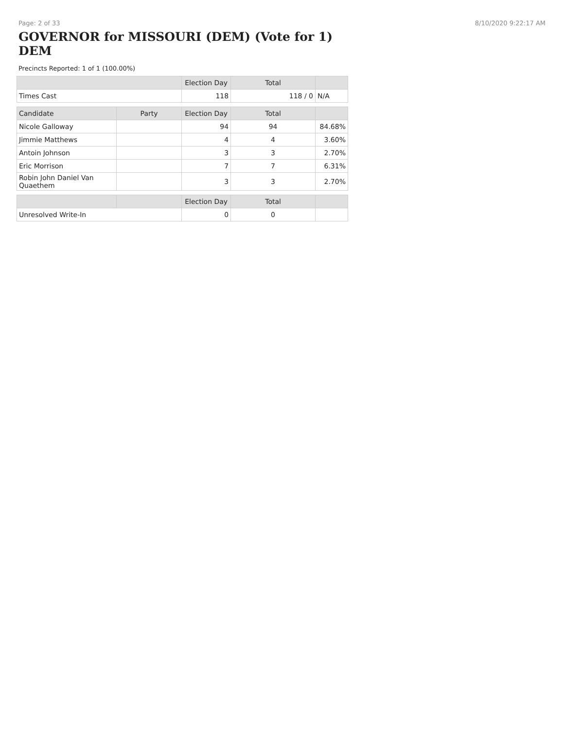Page: 2 of 33 8/10/2020 9:22:17 AM
GOVERNOR for MISSOURI (DEM) (Vote for 1) DEM
Precincts Reported: 1 of 1 (100.00%)
| | | Election Day | Total | |
| --- | --- | --- | --- | --- |
| Times Cast | | 118 | 118 / 0 | N/A |
| Candidate | Party | Election Day | Total | |
| Nicole Galloway | | 94 | 94 | 84.68% |
| Jimmie Matthews | | 4 | 4 | 3.60% |
| Antoin Johnson | | 3 | 3 | 2.70% |
| Eric Morrison | | 7 | 7 | 6.31% |
| Robin John Daniel Van Quaethem | | 3 | 3 | 2.70% |
| | | Election Day | Total | |
| Unresolved Write-In | | 0 | 0 | |